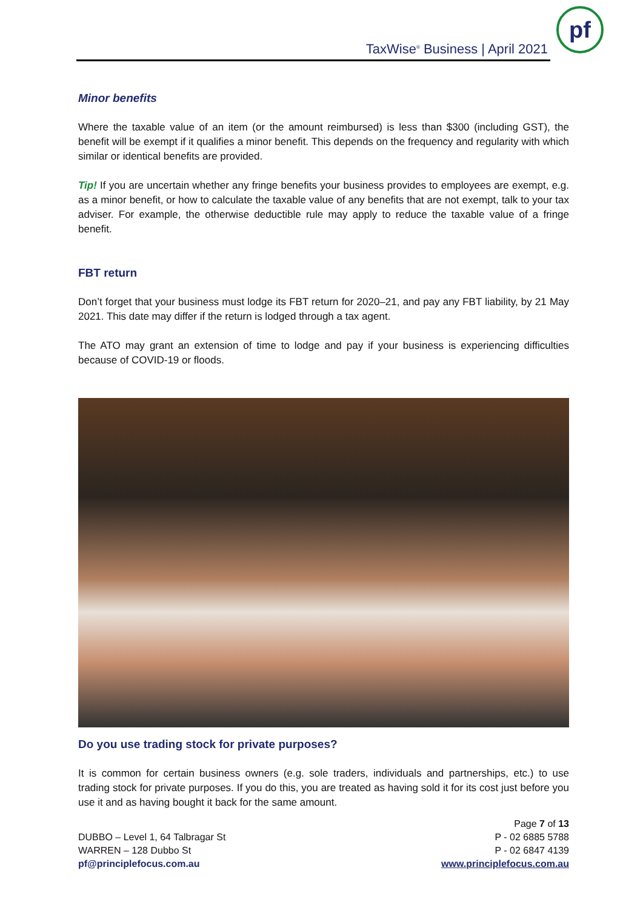TaxWise<sup>®</sup> Business | April 2021
pf
Minor benefits
Where the taxable value of an item (or the amount reimbursed) is less than $300 (including GST), the benefit will be exempt if it qualifies a minor benefit. This depends on the frequency and regularity with which similar or identical benefits are provided.
Tip! If you are uncertain whether any fringe benefits your business provides to employees are exempt, e.g. as a minor benefit, or how to calculate the taxable value of any benefits that are not exempt, talk to your tax adviser. For example, the otherwise deductible rule may apply to reduce the taxable value of a fringe benefit.
FBT return
Don’t forget that your business must lodge its FBT return for 2020–21, and pay any FBT liability, by 21 May 2021. This date may differ if the return is lodged through a tax agent.
The ATO may grant an extension of time to lodge and pay if your business is experiencing difficulties because of COVID-19 or floods.
Do you use trading stock for private purposes?
It is common for certain business owners (e.g. sole traders, individuals and partnerships, etc.) to use trading stock for private purposes. If you do this, you are treated as having sold it for its cost just before you use it and as having bought it back for the same amount.
DUBBO – Level 1, 64 Talbragar St
WARREN – 128 Dubbo St
pf@principlefocus.com.au
Page 7 of 13
P - 02 6885 5788
P - 02 6847 4139
www.principlefocus.com.au